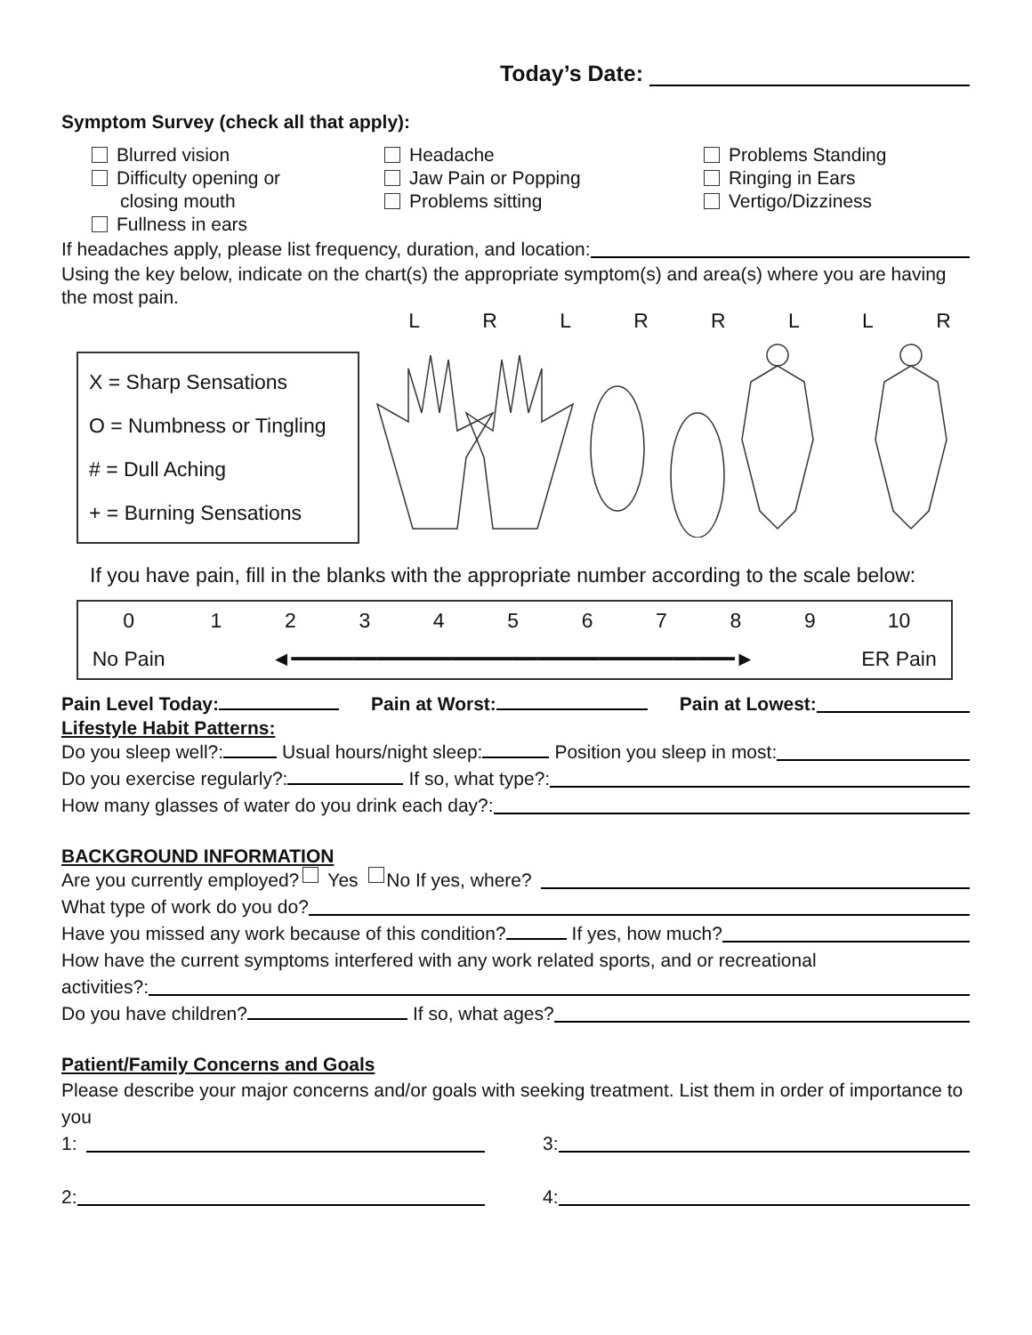Today’s Date:
Symptom Survey (check all that apply):
Blurred vision
Difficulty opening or
closing mouth
Fullness in ears
Headache
Jaw Pain or Popping
Problems sitting
Problems Standing
Ringing in Ears
Vertigo/Dizziness
If headaches apply, please list frequency, duration, and location:
Using the key below, indicate on the chart(s) the appropriate symptom(s) and area(s) where you are having the most pain.
X = Sharp Sensations
O = Numbness or Tingling
# = Dull Aching
+ = Burning Sensations
LRLRRLLR
If you have pain, fill in the blanks with the appropriate number according to the scale below:
| 0 | 1 | 2 | 3 | 4 | 5 | 6 | 7 | 8 | 9 | 10 |
| No Pain | ◄━━━━━━━━━━━━━━━━━━━━━━━━━━━━━━━━━━━━► | | | | | | | | | ER Pain |
Pain Level Today: Pain at Worst: Pain at Lowest:
Lifestyle Habit Patterns:
Do you sleep well?: Usual hours/night sleep: Position you sleep in most:
Do you exercise regularly?: If so, what type?:
How many glasses of water do you drink each day?:
BACKGROUND INFORMATION
Are you currently employed? Yes No If yes, where?
What type of work do you do?
Have you missed any work because of this condition? If yes, how much?
How have the current symptoms interfered with any work related sports, and or recreational
activities?:
Do you have children? If so, what ages?
Patient/Family Concerns and Goals
Please describe your major concerns and/or goals with seeking treatment. List them in order of importance to you
1: 3:
2: 4: